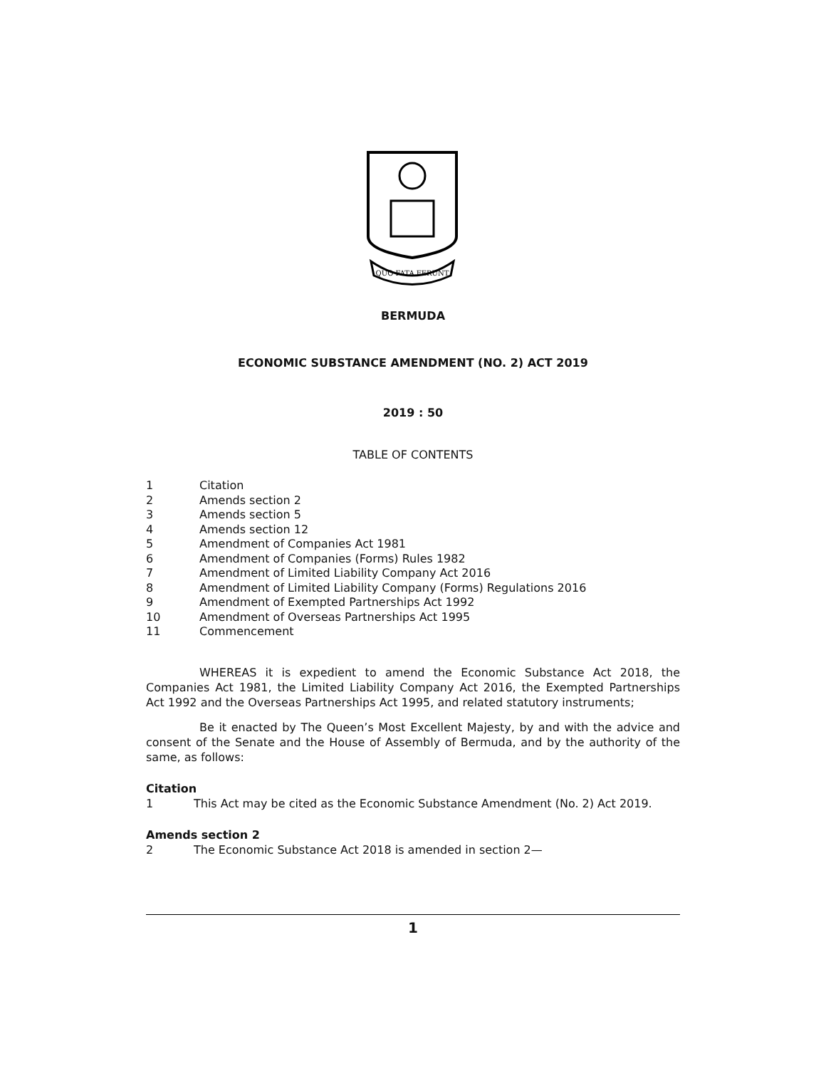QUO FATA FERUNT
BERMUDA
ECONOMIC SUBSTANCE AMENDMENT (NO. 2) ACT 2019
2019 : 50
TABLE OF CONTENTS
1 Citation
2 Amends section 2
3 Amends section 5
4 Amends section 12
5 Amendment of Companies Act 1981
6 Amendment of Companies (Forms) Rules 1982
7 Amendment of Limited Liability Company Act 2016
8 Amendment of Limited Liability Company (Forms) Regulations 2016
9 Amendment of Exempted Partnerships Act 1992
10 Amendment of Overseas Partnerships Act 1995
11 Commencement
WHEREAS it is expedient to amend the Economic Substance Act 2018, the Companies Act 1981, the Limited Liability Company Act 2016, the Exempted Partnerships Act 1992 and the Overseas Partnerships Act 1995, and related statutory instruments;
Be it enacted by The Queen’s Most Excellent Majesty, by and with the advice and consent of the Senate and the House of Assembly of Bermuda, and by the authority of the same, as follows:
Citation
1 This Act may be cited as the Economic Substance Amendment (No. 2) Act 2019.
Amends section 2
2 The Economic Substance Act 2018 is amended in section 2—
1